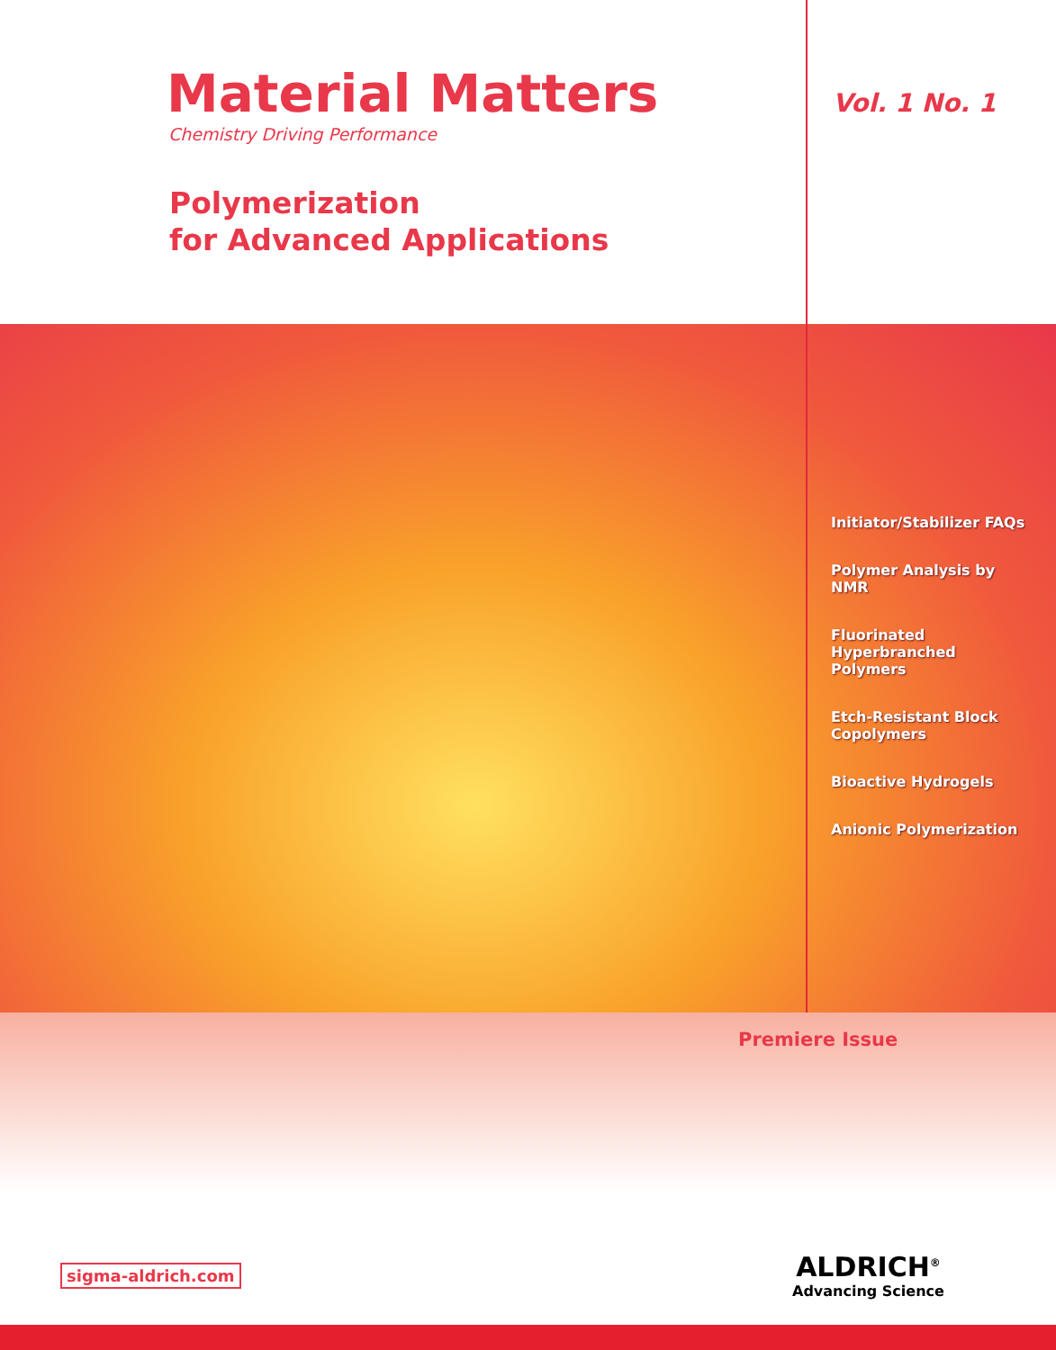Material Matters
Chemistry Driving Performance
Polymerization
for Advanced Applications
Vol. 1 No. 1
Initiator/Stabilizer FAQs
Polymer Analysis by NMR
Fluorinated Hyperbranched Polymers
Etch-Resistant Block Copolymers
Bioactive Hydrogels
Anionic Polymerization
Premiere Issue
sigma-aldrich.com
ALDRICH<sup>®</sup>
Advancing Science